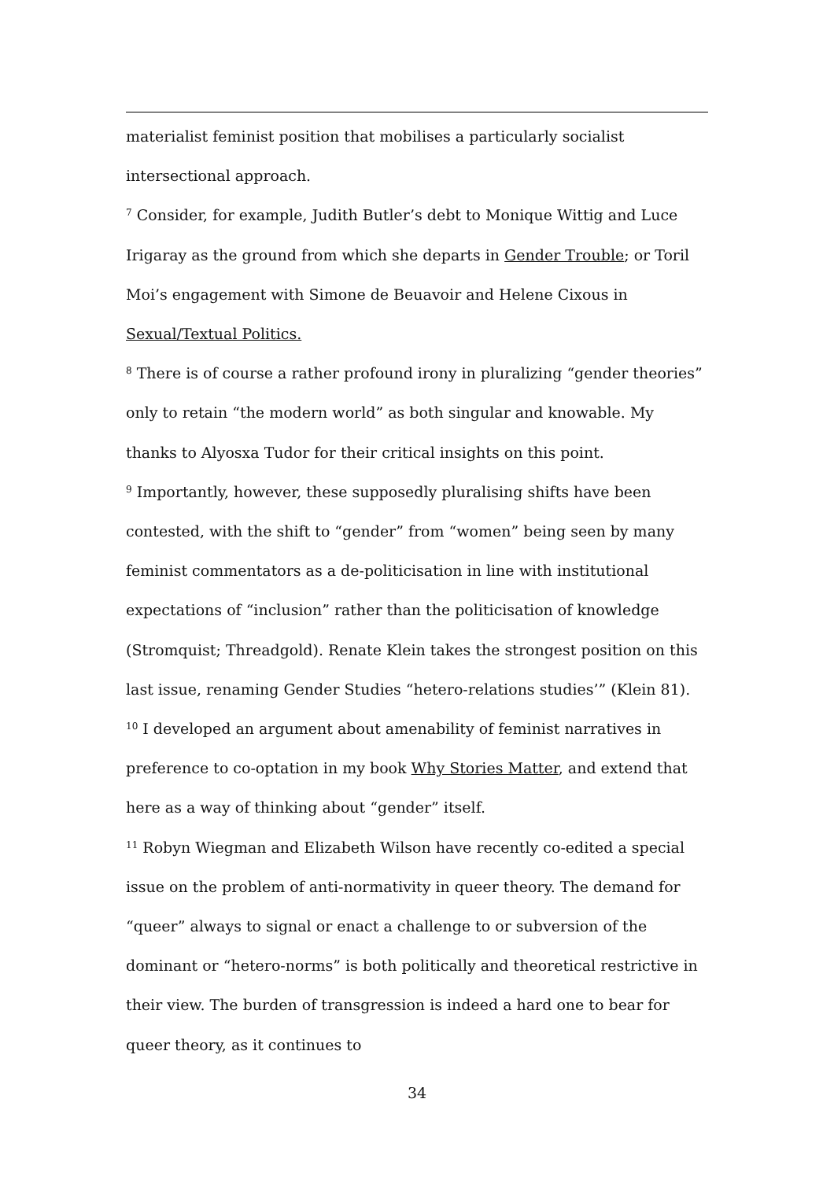materialist feminist position that mobilises a particularly socialist intersectional approach.
<sup>7</sup> Consider, for example, Judith Butler’s debt to Monique Wittig and Luce Irigaray as the ground from which she departs in Gender Trouble; or Toril Moi’s engagement with Simone de Beuavoir and Helene Cixous in Sexual/Textual Politics.
<sup>8</sup> There is of course a rather profound irony in pluralizing “gender theories” only to retain “the modern world” as both singular and knowable. My thanks to Alyosxa Tudor for their critical insights on this point.
<sup>9</sup> Importantly, however, these supposedly pluralising shifts have been contested, with the shift to “gender” from “women” being seen by many feminist commentators as a de-politicisation in line with institutional expectations of “inclusion” rather than the politicisation of knowledge (Stromquist; Threadgold). Renate Klein takes the strongest position on this last issue, renaming Gender Studies “hetero-relations studies’” (Klein 81).
<sup>10</sup> I developed an argument about amenability of feminist narratives in preference to co-optation in my book Why Stories Matter, and extend that here as a way of thinking about “gender” itself.
<sup>11</sup> Robyn Wiegman and Elizabeth Wilson have recently co-edited a special issue on the problem of anti-normativity in queer theory. The demand for “queer” always to signal or enact a challenge to or subversion of the dominant or “hetero-norms” is both politically and theoretical restrictive in their view. The burden of transgression is indeed a hard one to bear for queer theory, as it continues to
34